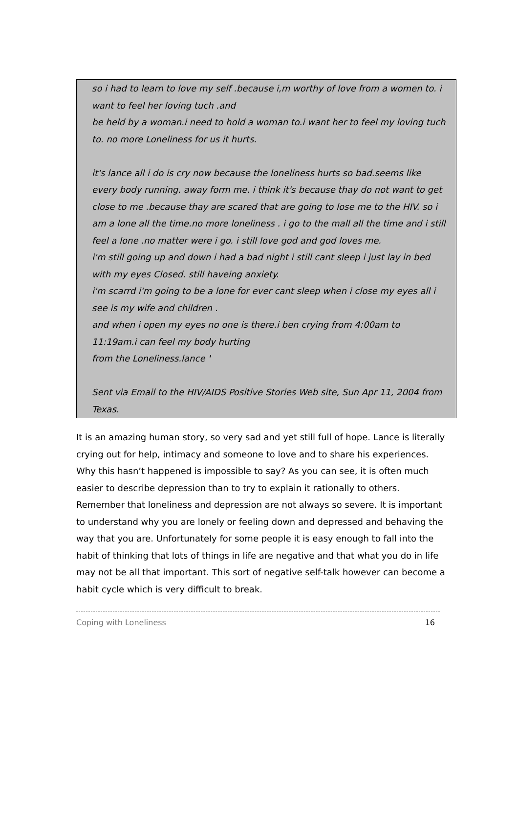so i had to learn to love my self .because i,m worthy of love from a women to. i want to feel her loving tuch .and
be held by a woman.i need to hold a woman to.i want her to feel my loving tuch to. no more Loneliness for us it hurts.
it's lance all i do is cry now because the loneliness hurts so bad.seems like every body running. away form me. i think it's because thay do not want to get close to me .because thay are scared that are going to lose me to the HIV. so i am a lone all the time.no more loneliness . i go to the mall all the time and i still feel a lone .no matter were i go. i still love god and god loves me.
i'm still going up and down i had a bad night i still cant sleep i just lay in bed with my eyes Closed. still haveing anxiety.
i'm scarrd i'm going to be a lone for ever cant sleep when i close my eyes all i see is my wife and children .
and when i open my eyes no one is there.i ben crying from 4:00am to 11:19am.i can feel my body hurting
from the Loneliness.lance '
Sent via Email to the HIV/AIDS Positive Stories Web site, Sun Apr 11, 2004 from Texas.
It is an amazing human story, so very sad and yet still full of hope. Lance is literally crying out for help, intimacy and someone to love and to share his experiences. Why this hasn’t happened is impossible to say? As you can see, it is often much easier to describe depression than to try to explain it rationally to others. Remember that loneliness and depression are not always so severe. It is important to understand why you are lonely or feeling down and depressed and behaving the way that you are. Unfortunately for some people it is easy enough to fall into the habit of thinking that lots of things in life are negative and that what you do in life may not be all that important. This sort of negative self-talk however can become a habit cycle which is very difficult to break.
Coping with Loneliness 16